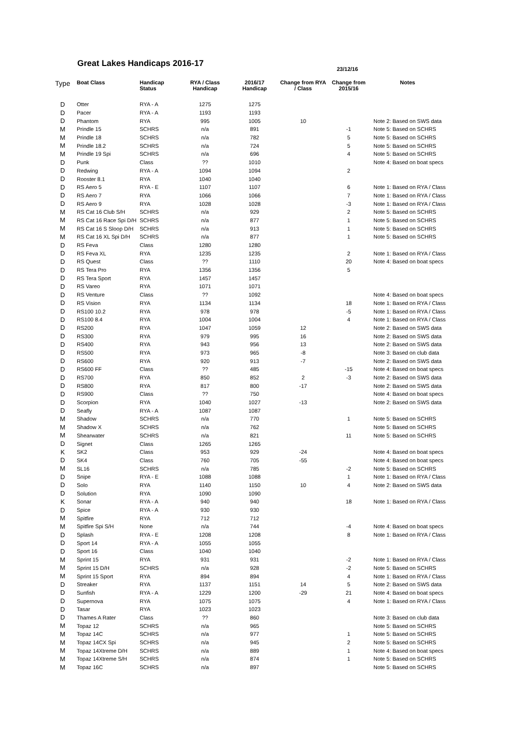Great Lakes Handicaps 2016-17
23/12/16
| Type | Boat Class | Handicap Status | RYA / Class Handicap | 2016/17 Handicap | Change from RYA / Class | Change from 2015/16 | Notes |
| --- | --- | --- | --- | --- | --- | --- | --- |
| D | Otter | RYA - A | 1275 | 1275 | | | |
| D | Pacer | RYA - A | 1193 | 1193 | | | |
| D | Phantom | RYA | 995 | 1005 | 10 | | Note 2: Based on SWS data |
| M | Prindle 15 | SCHRS | n/a | 891 | | -1 | Note 5: Based on SCHRS |
| M | Prindle 18 | SCHRS | n/a | 782 | | 5 | Note 5: Based on SCHRS |
| M | Prindle 18.2 | SCHRS | n/a | 724 | | 5 | Note 5: Based on SCHRS |
| M | Prindle 19 Spi | SCHRS | n/a | 696 | | 4 | Note 5: Based on SCHRS |
| D | Punk | Class | ?? | 1010 | | | Note 4: Based on boat specs |
| D | Redwing | RYA - A | 1094 | 1094 | | 2 | |
| D | Rooster 8.1 | RYA | 1040 | 1040 | | | |
| D | RS Aero 5 | RYA - E | 1107 | 1107 | | 6 | Note 1: Based on RYA / Class |
| D | RS Aero 7 | RYA | 1066 | 1066 | | 7 | Note 1: Based on RYA / Class |
| D | RS Aero 9 | RYA | 1028 | 1028 | | -3 | Note 1: Based on RYA / Class |
| M | RS Cat 16 Club S/H | SCHRS | n/a | 929 | | 2 | Note 5: Based on SCHRS |
| M | RS Cat 16 Race Spi D/H | SCHRS | n/a | 877 | | 1 | Note 5: Based on SCHRS |
| M | RS Cat 16 S Sloop D/H | SCHRS | n/a | 913 | | 1 | Note 5: Based on SCHRS |
| M | RS Cat 16 XL Spi D/H | SCHRS | n/a | 877 | | 1 | Note 5: Based on SCHRS |
| D | RS Feva | Class | 1280 | 1280 | | | |
| D | RS Feva XL | RYA | 1235 | 1235 | | 2 | Note 1: Based on RYA / Class |
| D | RS Quest | Class | ?? | 1110 | | 20 | Note 4: Based on boat specs |
| D | RS Tera Pro | RYA | 1356 | 1356 | | 5 | |
| D | RS Tera Sport | RYA | 1457 | 1457 | | | |
| D | RS Vareo | RYA | 1071 | 1071 | | | |
| D | RS Venture | Class | ?? | 1092 | | | Note 4: Based on boat specs |
| D | RS Vision | RYA | 1134 | 1134 | | 18 | Note 1: Based on RYA / Class |
| D | RS100 10.2 | RYA | 978 | 978 | | -5 | Note 1: Based on RYA / Class |
| D | RS100 8.4 | RYA | 1004 | 1004 | | 4 | Note 1: Based on RYA / Class |
| D | RS200 | RYA | 1047 | 1059 | 12 | | Note 2: Based on SWS data |
| D | RS300 | RYA | 979 | 995 | 16 | | Note 2: Based on SWS data |
| D | RS400 | RYA | 943 | 956 | 13 | | Note 2: Based on SWS data |
| D | RS500 | RYA | 973 | 965 | -8 | | Note 3: Based on club data |
| D | RS600 | RYA | 920 | 913 | -7 | | Note 2: Based on SWS data |
| D | RS600 FF | Class | ?? | 485 | | -15 | Note 4: Based on boat specs |
| D | RS700 | RYA | 850 | 852 | 2 | -3 | Note 2: Based on SWS data |
| D | RS800 | RYA | 817 | 800 | -17 | | Note 2: Based on SWS data |
| D | RS900 | Class | ?? | 750 | | | Note 4: Based on boat specs |
| D | Scorpion | RYA | 1040 | 1027 | -13 | | Note 2: Based on SWS data |
| D | Seafly | RYA - A | 1087 | 1087 | | | |
| M | Shadow | SCHRS | n/a | 770 | | 1 | Note 5: Based on SCHRS |
| M | Shadow X | SCHRS | n/a | 762 | | | Note 5: Based on SCHRS |
| M | Shearwater | SCHRS | n/a | 821 | | 11 | Note 5: Based on SCHRS |
| D | Signet | Class | 1265 | 1265 | | | |
| K | SK2 | Class | 953 | 929 | -24 | | Note 4: Based on boat specs |
| D | SK4 | Class | 760 | 705 | -55 | | Note 4: Based on boat specs |
| M | SL16 | SCHRS | n/a | 785 | | -2 | Note 5: Based on SCHRS |
| D | Snipe | RYA - E | 1088 | 1088 | | 1 | Note 1: Based on RYA / Class |
| D | Solo | RYA | 1140 | 1150 | 10 | 4 | Note 2: Based on SWS data |
| D | Solution | RYA | 1090 | 1090 | | | |
| K | Sonar | RYA - A | 940 | 940 | | 18 | Note 1: Based on RYA / Class |
| D | Spice | RYA - A | 930 | 930 | | | |
| M | Spitfire | RYA | 712 | 712 | | | |
| M | Spitfire Spi S/H | None | n/a | 744 | | -4 | Note 4: Based on boat specs |
| D | Splash | RYA - E | 1208 | 1208 | | 8 | Note 1: Based on RYA / Class |
| D | Sport 14 | RYA - A | 1055 | 1055 | | | |
| D | Sport 16 | Class | 1040 | 1040 | | | |
| M | Sprint 15 | RYA | 931 | 931 | | -2 | Note 1: Based on RYA / Class |
| M | Sprint 15 D/H | SCHRS | n/a | 928 | | -2 | Note 5: Based on SCHRS |
| M | Sprint 15 Sport | RYA | 894 | 894 | | 4 | Note 1: Based on RYA / Class |
| D | Streaker | RYA | 1137 | 1151 | 14 | 5 | Note 2: Based on SWS data |
| D | Sunfish | RYA - A | 1229 | 1200 | -29 | 21 | Note 4: Based on boat specs |
| D | Supernova | RYA | 1075 | 1075 | | 4 | Note 1: Based on RYA / Class |
| D | Tasar | RYA | 1023 | 1023 | | | |
| D | Thames A Rater | Class | ?? | 860 | | | Note 3: Based on club data |
| M | Topaz 12 | SCHRS | n/a | 965 | | | Note 5: Based on SCHRS |
| M | Topaz 14C | SCHRS | n/a | 977 | | 1 | Note 5: Based on SCHRS |
| M | Topaz 14CX Spi | SCHRS | n/a | 945 | | 2 | Note 5: Based on SCHRS |
| M | Topaz 14Xtreme D/H | SCHRS | n/a | 889 | | 1 | Note 4: Based on boat specs |
| M | Topaz 14Xtreme S/H | SCHRS | n/a | 874 | | 1 | Note 5: Based on SCHRS |
| M | Topaz 16C | SCHRS | n/a | 897 | | | Note 5: Based on SCHRS |